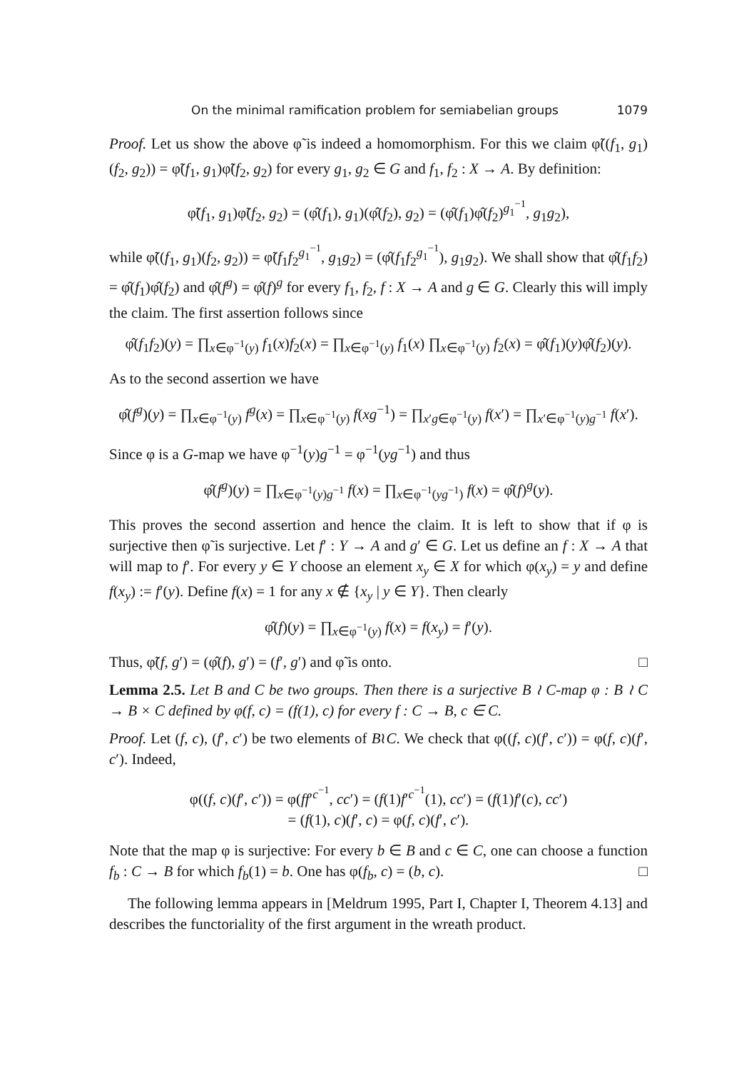On the minimal ramification problem for semiabelian groups 1079
Proof. Let us show the above φ̃ is indeed a homomorphism. For this we claim φ̃((f<sub>1</sub>, g<sub>1</sub>)(f<sub>2</sub>, g<sub>2</sub>)) = φ̃(f<sub>1</sub>, g<sub>1</sub>)φ̃(f<sub>2</sub>, g<sub>2</sub>) for every g<sub>1</sub>, g<sub>2</sub> ∈ G and f<sub>1</sub>, f<sub>2</sub> : X → A. By definition:
φ̃(f<sub>1</sub>, g<sub>1</sub>)φ̃(f<sub>2</sub>, g<sub>2</sub>) = (φ̂(f<sub>1</sub>), g<sub>1</sub>)(φ̂(f<sub>2</sub>), g<sub>2</sub>) = (φ̂(f<sub>1</sub>)φ̂(f<sub>2</sub>)<sup>g<sub>1</sub><sup>−1</sup></sup>, g<sub>1</sub>g<sub>2</sub>),
while φ̃((f<sub>1</sub>, g<sub>1</sub>)(f<sub>2</sub>, g<sub>2</sub>)) = φ̃(f<sub>1</sub>f<sub>2</sub><sup>g<sub>1</sub><sup>−1</sup></sup>, g<sub>1</sub>g<sub>2</sub>) = (φ̂(f<sub>1</sub>f<sub>2</sub><sup>g<sub>1</sub><sup>−1</sup></sup>), g<sub>1</sub>g<sub>2</sub>). We shall show that φ̂(f<sub>1</sub>f<sub>2</sub>) = φ̂(f<sub>1</sub>)φ̂(f<sub>2</sub>) and φ̂(f<sup>g</sup>) = φ̂(f)<sup>g</sup> for every f<sub>1</sub>, f<sub>2</sub>, f : X → A and g ∈ G. Clearly this will imply the claim. The first assertion follows since
φ̂(f<sub>1</sub>f<sub>2</sub>)(y) = ∏<sub>x∈φ<sup>−1</sup>(y)</sub> f<sub>1</sub>(x)f<sub>2</sub>(x) = ∏<sub>x∈φ<sup>−1</sup>(y)</sub> f<sub>1</sub>(x) ∏<sub>x∈φ<sup>−1</sup>(y)</sub> f<sub>2</sub>(x) = φ̂(f<sub>1</sub>)(y)φ̂(f<sub>2</sub>)(y).
As to the second assertion we have
φ̂(f<sup>g</sup>)(y) = ∏<sub>x∈φ<sup>−1</sup>(y)</sub> f<sup>g</sup>(x) = ∏<sub>x∈φ<sup>−1</sup>(y)</sub> f(xg<sup>−1</sup>) = ∏<sub>x′g∈φ<sup>−1</sup>(y)</sub> f(x′) = ∏<sub>x′∈φ<sup>−1</sup>(y)g<sup>−1</sup></sub> f(x′).
Since φ is a G-map we have φ<sup>−1</sup>(y)g<sup>−1</sup> = φ<sup>−1</sup>(yg<sup>−1</sup>) and thus
φ̂(f<sup>g</sup>)(y) = ∏<sub>x∈φ<sup>−1</sup>(y)g<sup>−1</sup></sub> f(x) = ∏<sub>x∈φ<sup>−1</sup>(yg<sup>−1</sup>)</sub> f(x) = φ̂(f)<sup>g</sup>(y).
This proves the second assertion and hence the claim. It is left to show that if φ is surjective then φ̃ is surjective. Let f′ : Y → A and g′ ∈ G. Let us define an f : X → A that will map to f′. For every y ∈ Y choose an element x<sub>y</sub> ∈ X for which φ(x<sub>y</sub>) = y and define f(x<sub>y</sub>) := f′(y). Define f(x) = 1 for any x ∉ {x<sub>y</sub> | y ∈ Y}. Then clearly
φ̂(f)(y) = ∏<sub>x∈φ<sup>−1</sup>(y)</sub> f(x) = f(x<sub>y</sub>) = f′(y).
Thus, φ̃(f, g′) = (φ̂(f), g′) = (f′, g′) and φ̃ is onto. □
Lemma 2.5. Let B and C be two groups. Then there is a surjective B ≀ C-map φ : B ≀ C → B × C defined by φ(f, c) = (f(1), c) for every f : C → B, c ∈ C.
Proof. Let (f, c), (f′, c′) be two elements of B≀C. We check that φ((f, c)(f′, c′)) = φ(f, c)(f′, c′). Indeed,
φ((f, c)(f′, c′)) = φ(ff′<sup>c<sup>−1</sup></sup>, cc′) = (f(1)f′<sup>c<sup>−1</sup></sup>(1), cc′) = (f(1)f′(c), cc′)
= (f(1), c)(f′, c) = φ(f, c)(f′, c′).
Note that the map φ is surjective: For every b ∈ B and c ∈ C, one can choose a function f<sub>b</sub> : C → B for which f<sub>b</sub>(1) = b. One has φ(f<sub>b</sub>, c) = (b, c). □
The following lemma appears in [Meldrum 1995, Part I, Chapter I, Theorem 4.13] and describes the functoriality of the first argument in the wreath product.